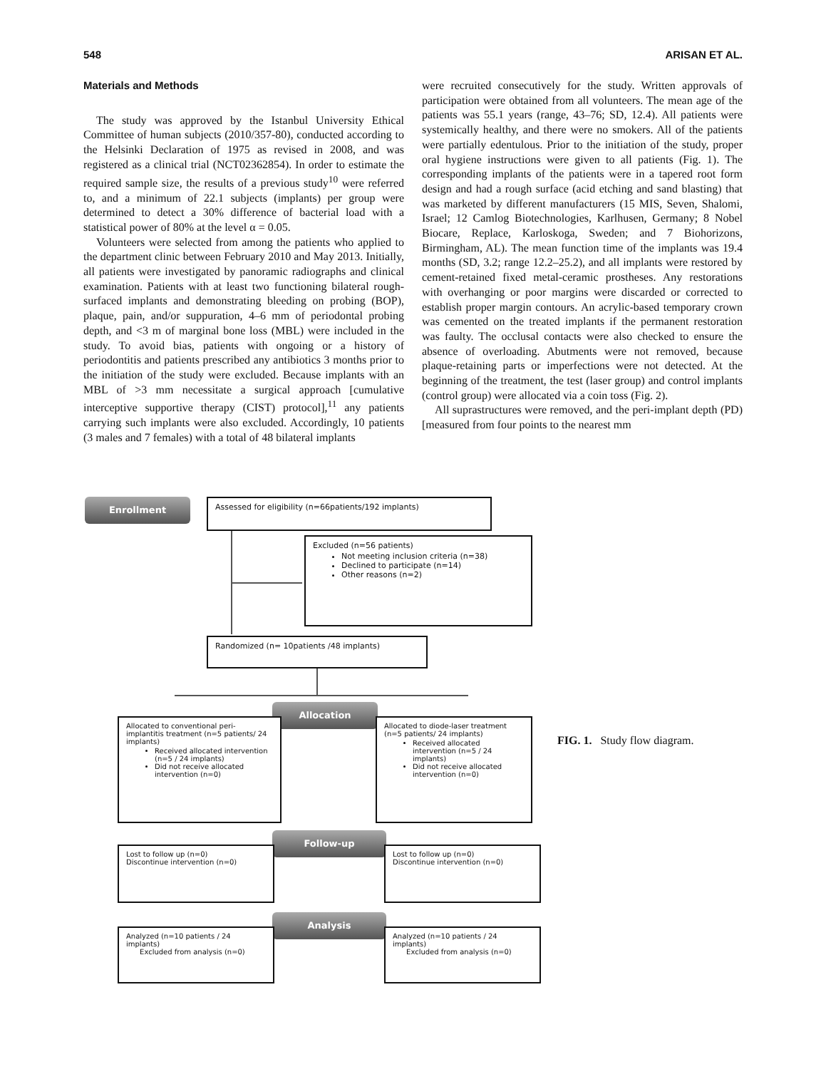548 ARISAN ET AL.
Materials and Methods
The study was approved by the Istanbul University Ethical Committee of human subjects (2010/357-80), conducted according to the Helsinki Declaration of 1975 as revised in 2008, and was registered as a clinical trial (NCT02362854). In order to estimate the required sample size, the results of a previous study<sup>10</sup> were referred to, and a minimum of 22.1 subjects (implants) per group were determined to detect a 30% difference of bacterial load with a statistical power of 80% at the level α = 0.05.
Volunteers were selected from among the patients who applied to the department clinic between February 2010 and May 2013. Initially, all patients were investigated by panoramic radiographs and clinical examination. Patients with at least two functioning bilateral rough-surfaced implants and demonstrating bleeding on probing (BOP), plaque, pain, and/or suppuration, 4–6 mm of periodontal probing depth, and <3 m of marginal bone loss (MBL) were included in the study. To avoid bias, patients with ongoing or a history of periodontitis and patients prescribed any antibiotics 3 months prior to the initiation of the study were excluded. Because implants with an MBL of >3 mm necessitate a surgical approach [cumulative interceptive supportive therapy (CIST) protocol],<sup>11</sup> any patients carrying such implants were also excluded. Accordingly, 10 patients (3 males and 7 females) with a total of 48 bilateral implants
were recruited consecutively for the study. Written approvals of participation were obtained from all volunteers. The mean age of the patients was 55.1 years (range, 43–76; SD, 12.4). All patients were systemically healthy, and there were no smokers. All of the patients were partially edentulous. Prior to the initiation of the study, proper oral hygiene instructions were given to all patients (Fig. 1). The corresponding implants of the patients were in a tapered root form design and had a rough surface (acid etching and sand blasting) that was marketed by different manufacturers (15 MIS, Seven, Shalomi, Israel; 12 Camlog Biotechnologies, Karlhusen, Germany; 8 Nobel Biocare, Replace, Karloskoga, Sweden; and 7 Biohorizons, Birmingham, AL). The mean function time of the implants was 19.4 months (SD, 3.2; range 12.2–25.2), and all implants were restored by cement-retained fixed metal-ceramic prostheses. Any restorations with overhanging or poor margins were discarded or corrected to establish proper margin contours. An acrylic-based temporary crown was cemented on the treated implants if the permanent restoration was faulty. The occlusal contacts were also checked to ensure the absence of overloading. Abutments were not removed, because plaque-retaining parts or imperfections were not detected. At the beginning of the treatment, the test (laser group) and control implants (control group) were allocated via a coin toss (Fig. 2).
All suprastructures were removed, and the peri-implant depth (PD) [measured from four points to the nearest mm
Enrollment Assessed for eligibility (n=66patients/192 implants)
Excluded (n=56 patients)
Not meeting inclusion criteria (n=38)
Declined to participate (n=14)
Other reasons (n=2)
Randomized (n= 10patients /48 implants)
Allocation
Allocated to conventional peri-implantitis treatment (n=5 patients/ 24 implants)
Received allocated intervention (n=5 / 24 implants)
Did not receive allocated intervention (n=0)
Allocated to diode-laser treatment (n=5 patients/ 24 implants)
Received allocated intervention (n=5 / 24 implants)
Did not receive allocated intervention (n=0)
Follow-up
Lost to follow up (n=0)
Discontinue intervention (n=0)
Lost to follow up (n=0)
Discontinue intervention (n=0)
Analysis
Analyzed (n=10 patients / 24 implants)
Excluded from analysis (n=0)
Analyzed (n=10 patients / 24 implants)
Excluded from analysis (n=0)
FIG. 1. Study flow diagram.